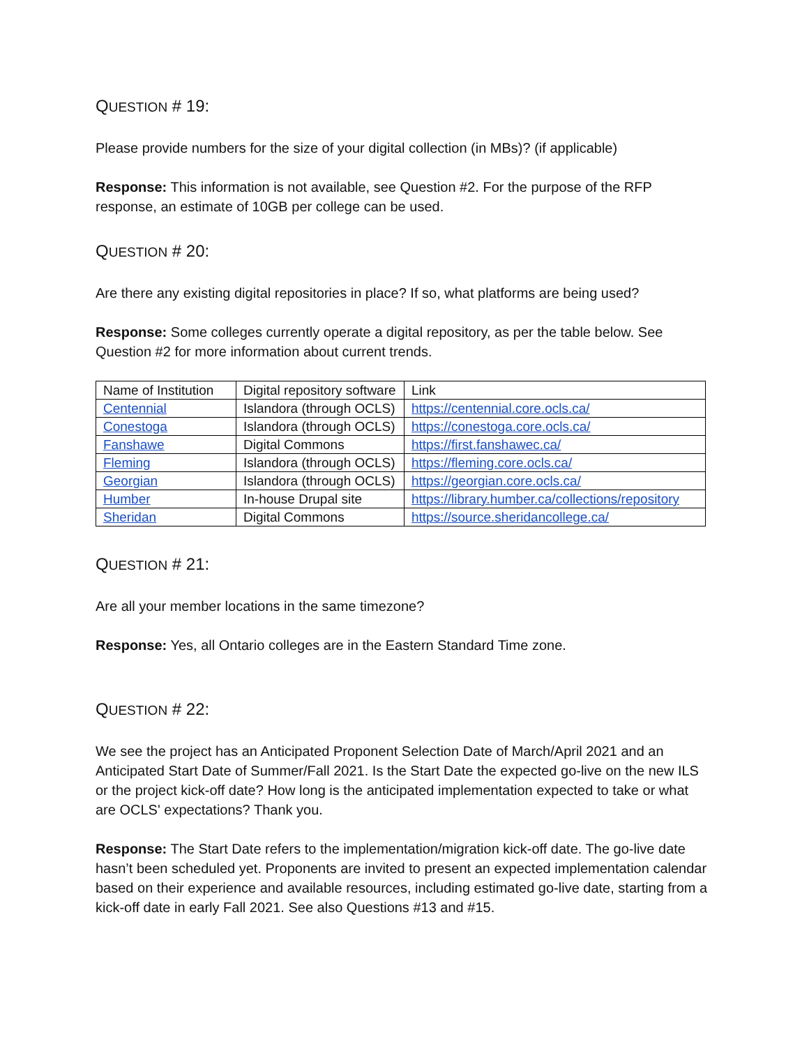QUESTION # 19:
Please provide numbers for the size of your digital collection (in MBs)? (if applicable)
Response: This information is not available, see Question #2. For the purpose of the RFP response, an estimate of 10GB per college can be used.
QUESTION # 20:
Are there any existing digital repositories in place? If so, what platforms are being used?
Response: Some colleges currently operate a digital repository, as per the table below. See Question #2 for more information about current trends.
| Name of Institution | Digital repository software | Link |
| Centennial | Islandora (through OCLS) | https://centennial.core.ocls.ca/ |
| Conestoga | Islandora (through OCLS) | https://conestoga.core.ocls.ca/ |
| Fanshawe | Digital Commons | https://first.fanshawec.ca/ |
| Fleming | Islandora (through OCLS) | https://fleming.core.ocls.ca/ |
| Georgian | Islandora (through OCLS) | https://georgian.core.ocls.ca/ |
| Humber | In-house Drupal site | https://library.humber.ca/collections/repository |
| Sheridan | Digital Commons | https://source.sheridancollege.ca/ |
QUESTION # 21:
Are all your member locations in the same timezone?
Response: Yes, all Ontario colleges are in the Eastern Standard Time zone.
QUESTION # 22:
We see the project has an Anticipated Proponent Selection Date of March/April 2021 and an Anticipated Start Date of Summer/Fall 2021. Is the Start Date the expected go-live on the new ILS or the project kick-off date? How long is the anticipated implementation expected to take or what are OCLS' expectations? Thank you.
Response: The Start Date refers to the implementation/migration kick-off date. The go-live date hasn’t been scheduled yet. Proponents are invited to present an expected implementation calendar based on their experience and available resources, including estimated go-live date, starting from a kick-off date in early Fall 2021. See also Questions #13 and #15.